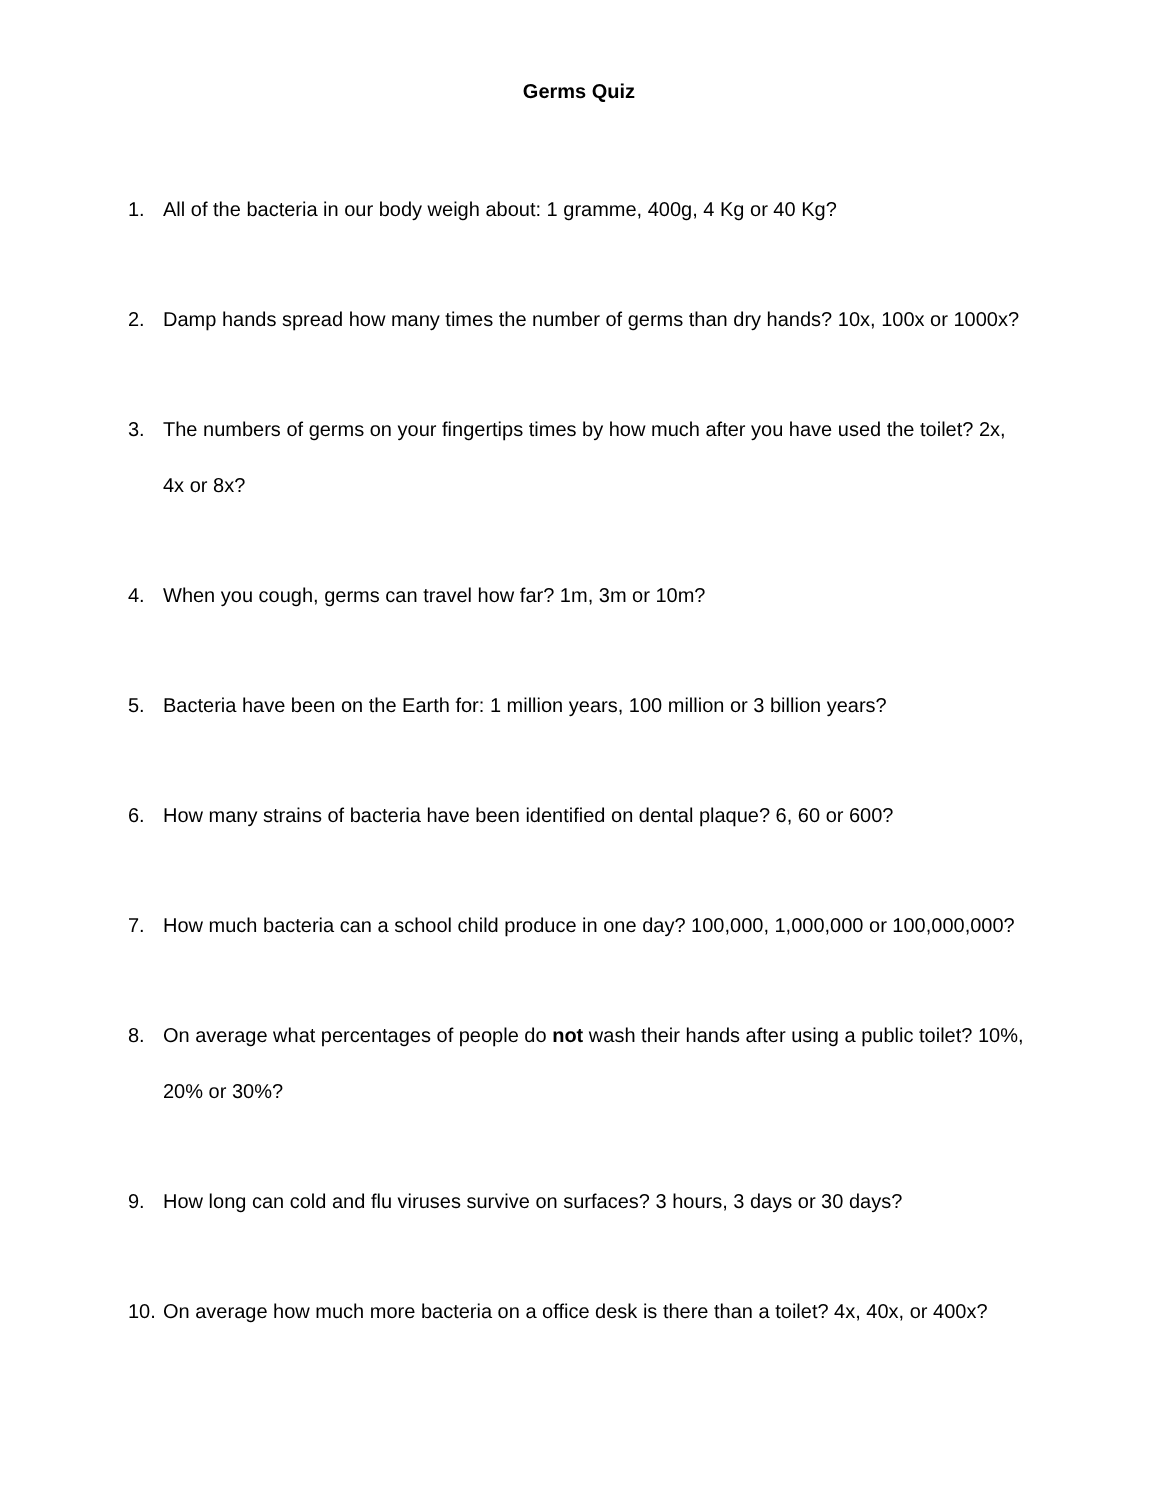Germs Quiz
1. All of the bacteria in our body weigh about: 1 gramme, 400g, 4 Kg or 40 Kg?
2. Damp hands spread how many times the number of germs than dry hands? 10x, 100x or 1000x?
3. The numbers of germs on your fingertips times by how much after you have used the toilet? 2x, 4x or 8x?
4. When you cough, germs can travel how far? 1m, 3m or 10m?
5. Bacteria have been on the Earth for: 1 million years, 100 million or 3 billion years?
6. How many strains of bacteria have been identified on dental plaque? 6, 60 or 600?
7. How much bacteria can a school child produce in one day? 100,000, 1,000,000 or 100,000,000?
8. On average what percentages of people do not wash their hands after using a public toilet? 10%, 20% or 30%?
9. How long can cold and flu viruses survive on surfaces? 3 hours, 3 days or 30 days?
10. On average how much more bacteria on a office desk is there than a toilet? 4x, 40x, or 400x?